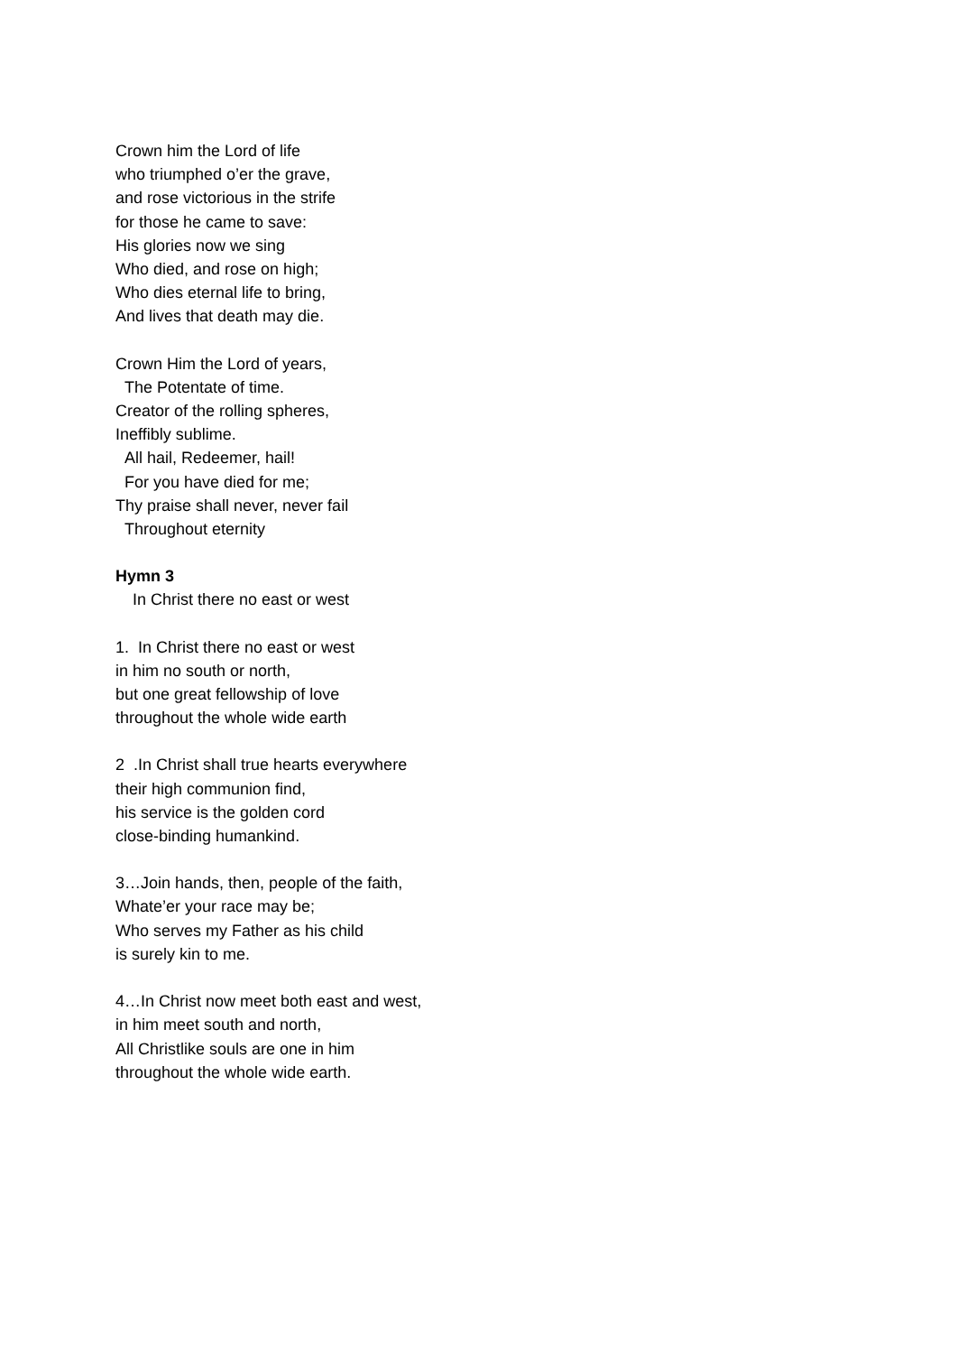Crown him the Lord of life
who triumphed o’er the grave,
and rose victorious in the strife
for those he came to save:
His glories now we sing
Who died, and rose on high;
Who dies eternal life to bring,
And lives that death may die.
Crown Him the Lord of years,
The Potentate of time.
Creator of the rolling spheres,
Ineffibly sublime.
All hail, Redeemer, hail!
For you have died for me;
Thy praise shall never, never fail
Throughout eternity
Hymn 3
In Christ there no east or west
1. In Christ there no east or west
in him no south or north,
but one great fellowship of love
throughout the whole wide earth
2 .In Christ shall true hearts everywhere
their high communion find,
his service is the golden cord
close-binding humankind.
3…Join hands, then, people of the faith,
Whate’er your race may be;
Who serves my Father as his child
is surely kin to me.
4…In Christ now meet both east and west,
in him meet south and north,
All Christlike souls are one in him
throughout the whole wide earth.